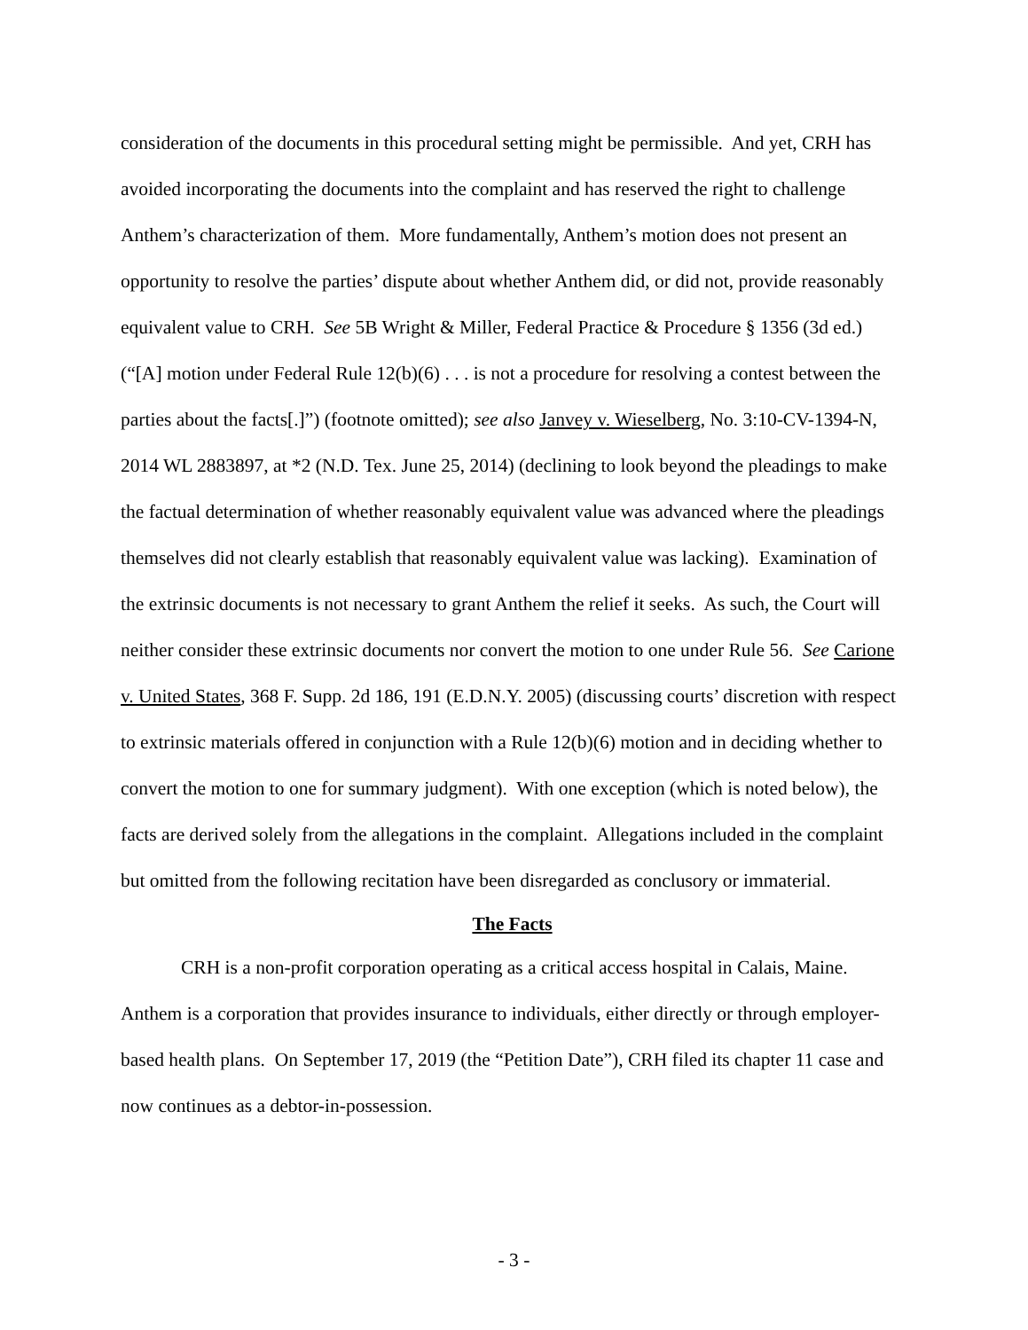consideration of the documents in this procedural setting might be permissible. And yet, CRH has avoided incorporating the documents into the complaint and has reserved the right to challenge Anthem’s characterization of them. More fundamentally, Anthem’s motion does not present an opportunity to resolve the parties’ dispute about whether Anthem did, or did not, provide reasonably equivalent value to CRH. See 5B Wright & Miller, Federal Practice & Procedure § 1356 (3d ed.) (“[A] motion under Federal Rule 12(b)(6) . . . is not a procedure for resolving a contest between the parties about the facts[.]”) (footnote omitted); see also Janvey v. Wieselberg, No. 3:10-CV-1394-N, 2014 WL 2883897, at *2 (N.D. Tex. June 25, 2014) (declining to look beyond the pleadings to make the factual determination of whether reasonably equivalent value was advanced where the pleadings themselves did not clearly establish that reasonably equivalent value was lacking). Examination of the extrinsic documents is not necessary to grant Anthem the relief it seeks. As such, the Court will neither consider these extrinsic documents nor convert the motion to one under Rule 56. See Carione v. United States, 368 F. Supp. 2d 186, 191 (E.D.N.Y. 2005) (discussing courts’ discretion with respect to extrinsic materials offered in conjunction with a Rule 12(b)(6) motion and in deciding whether to convert the motion to one for summary judgment). With one exception (which is noted below), the facts are derived solely from the allegations in the complaint. Allegations included in the complaint but omitted from the following recitation have been disregarded as conclusory or immaterial.
The Facts
CRH is a non-profit corporation operating as a critical access hospital in Calais, Maine. Anthem is a corporation that provides insurance to individuals, either directly or through employer-based health plans. On September 17, 2019 (the “Petition Date”), CRH filed its chapter 11 case and now continues as a debtor-in-possession.
- 3 -